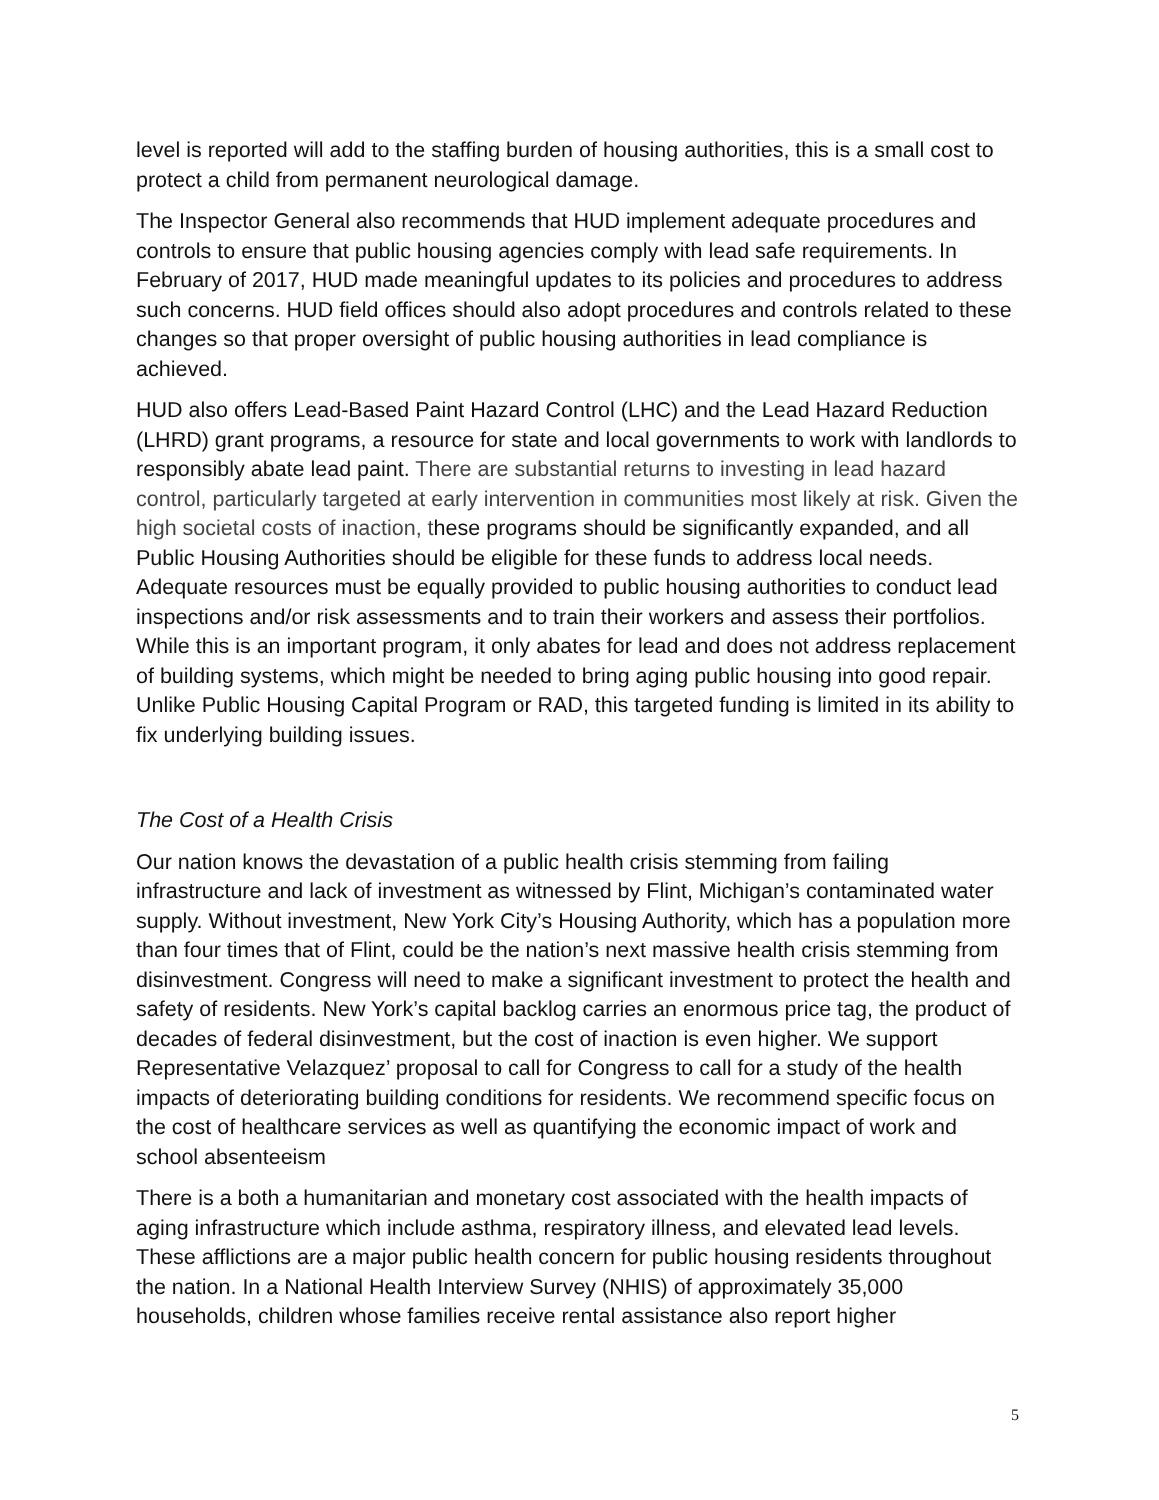level is reported will add to the staffing burden of housing authorities, this is a small cost to protect a child from permanent neurological damage.
The Inspector General also recommends that HUD implement adequate procedures and controls to ensure that public housing agencies comply with lead safe requirements. In February of 2017, HUD made meaningful updates to its policies and procedures to address such concerns. HUD field offices should also adopt procedures and controls related to these changes so that proper oversight of public housing authorities in lead compliance is achieved.
HUD also offers Lead-Based Paint Hazard Control (LHC) and the Lead Hazard Reduction (LHRD) grant programs, a resource for state and local governments to work with landlords to responsibly abate lead paint. There are substantial returns to investing in lead hazard control, particularly targeted at early intervention in communities most likely at risk. Given the high societal costs of inaction, these programs should be significantly expanded, and all Public Housing Authorities should be eligible for these funds to address local needs. Adequate resources must be equally provided to public housing authorities to conduct lead inspections and/or risk assessments and to train their workers and assess their portfolios. While this is an important program, it only abates for lead and does not address replacement of building systems, which might be needed to bring aging public housing into good repair. Unlike Public Housing Capital Program or RAD, this targeted funding is limited in its ability to fix underlying building issues.
The Cost of a Health Crisis
Our nation knows the devastation of a public health crisis stemming from failing infrastructure and lack of investment as witnessed by Flint, Michigan’s contaminated water supply. Without investment, New York City’s Housing Authority, which has a population more than four times that of Flint, could be the nation’s next massive health crisis stemming from disinvestment. Congress will need to make a significant investment to protect the health and safety of residents. New York’s capital backlog carries an enormous price tag, the product of decades of federal disinvestment, but the cost of inaction is even higher. We support Representative Velazquez’ proposal to call for Congress to call for a study of the health impacts of deteriorating building conditions for residents. We recommend specific focus on the cost of healthcare services as well as quantifying the economic impact of work and school absenteeism
There is a both a humanitarian and monetary cost associated with the health impacts of aging infrastructure which include asthma, respiratory illness, and elevated lead levels. These afflictions are a major public health concern for public housing residents throughout the nation. In a National Health Interview Survey (NHIS) of approximately 35,000 households, children whose families receive rental assistance also report higher
5